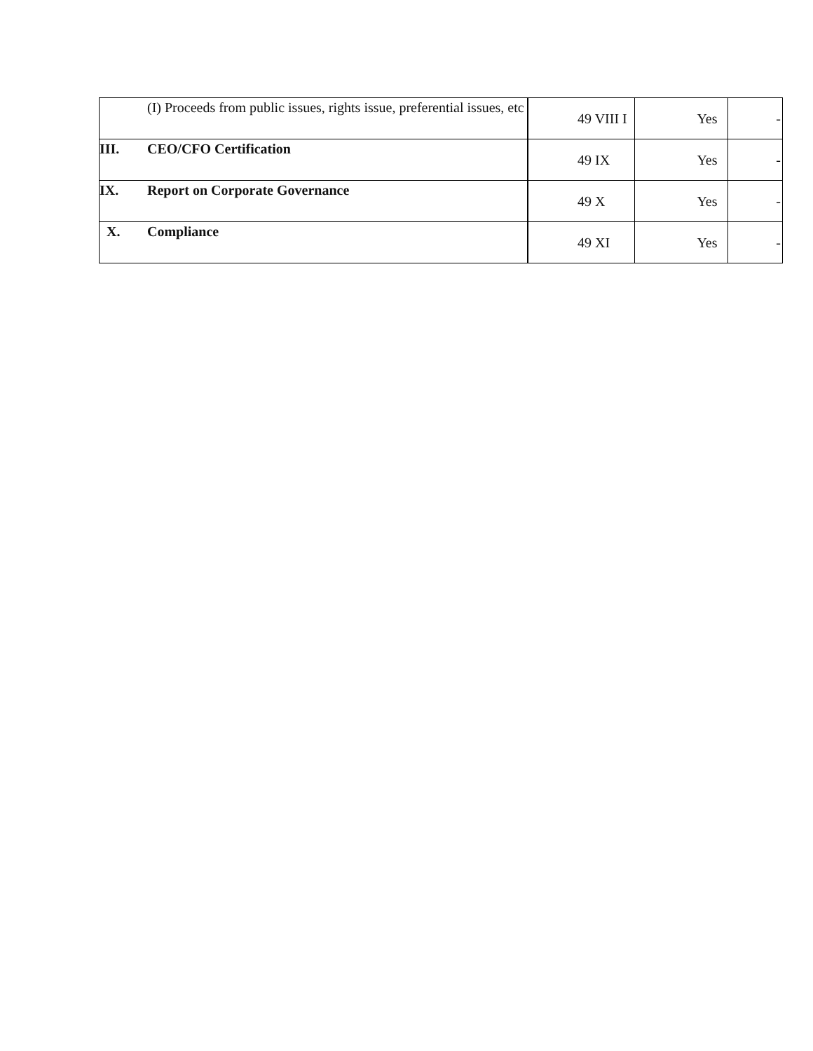| | (I) Proceeds from public issues, rights issue, preferential issues, etc | 49 VIII I | Yes | - |
| III. | CEO/CFO Certification | 49 IX | Yes | - |
| IX. | Report on Corporate Governance | 49 X | Yes | - |
| X. | Compliance | 49 XI | Yes | - |